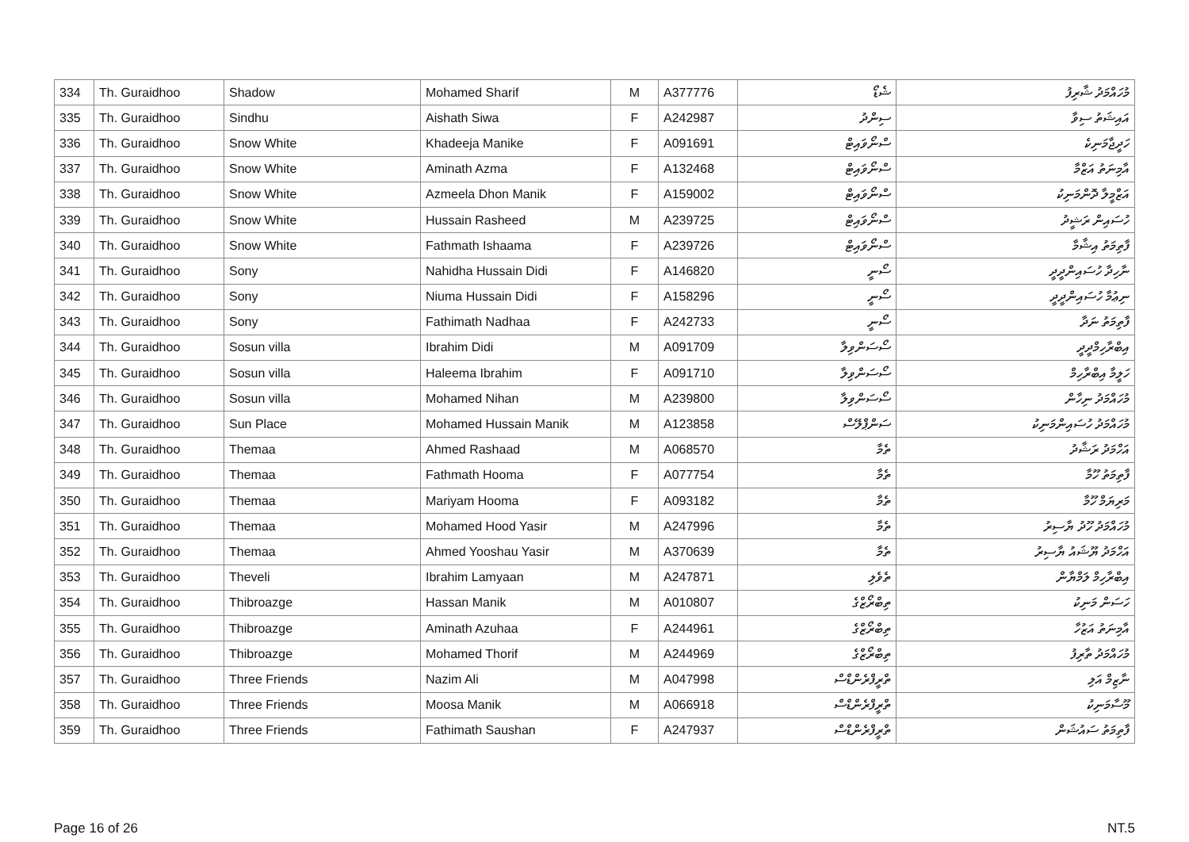| 334 | Th. Guraidhoo | Shadow | Mohamed Sharif | M | A377776 | ޝެޑޯ | މުހައްމަދު ޝާރިފު |
| 335 | Th. Guraidhoo | Sindhu | Aishath Siwa | F | A242987 | ސިންދު | އައިޝަތު ސިވާ |
| 336 | Th. Guraidhoo | Snow White | Khadeeja Manike | F | A091691 | ސްނޯވައިޓް | ހަދީޖާމަނިކެ |
| 337 | Th. Guraidhoo | Snow White | Aminath Azma | F | A132468 | ސްނޯވައިޓް | އާމިނަތު އަޒްމާ |
| 338 | Th. Guraidhoo | Snow White | Azmeela Dhon Manik | F | A159002 | ސްނޯވައިޓް | އަޒްމީލާ ދޮންމަނިކު |
| 339 | Th. Guraidhoo | Snow White | Hussain Rasheed | M | A239725 | ސްނޯވައިޓް | ހުސައިން ރަޝީދު |
| 340 | Th. Guraidhoo | Snow White | Fathmath Ishaama | F | A239726 | ސްނޯވައިޓް | ފާތިމަތު އިޝާމާ |
| 341 | Th. Guraidhoo | Sony | Nahidha Hussain Didi | F | A146820 | ސޯނީ | ނާހިދާ ހުސައިންދީދީ |
| 342 | Th. Guraidhoo | Sony | Niuma Hussain Didi | F | A158296 | ސޯނީ | ނިޢުމާ ހުސައިންދީދީ |
| 343 | Th. Guraidhoo | Sony | Fathimath Nadhaa | F | A242733 | ސޯނީ | ފާތިމަތު ނަދާ |
| 344 | Th. Guraidhoo | Sosun villa | Ibrahim Didi | M | A091709 | ސޯސަންވިލާ | އިބްރާހިމްދީދީ |
| 345 | Th. Guraidhoo | Sosun villa | Haleema Ibrahim | F | A091710 | ސޯސަންވިލާ | ހަލީމާ އިބްރާހިމް |
| 346 | Th. Guraidhoo | Sosun villa | Mohamed Nihan | M | A239800 | ސޯސަންވިލާ | މުހައްމަދު ނިހާން |
| 347 | Th. Guraidhoo | Sun Place | Mohamed Hussain Manik | M | A123858 | ސަންޕްލޭސް | މުހައްމަދު ހުސައިންމަނިކު |
| 348 | Th. Guraidhoo | Themaa | Ahmed Rashaad | M | A068570 | ތެމާ | އަހްމަދު ރަޝާދު |
| 349 | Th. Guraidhoo | Themaa | Fathmath Hooma | F | A077754 | ތެމާ | ފާތިމަތު ހޫމާ |
| 350 | Th. Guraidhoo | Themaa | Mariyam Hooma | F | A093182 | ތެމާ | މަރިޔަމް ހޫމާ |
| 351 | Th. Guraidhoo | Themaa | Mohamed Hood Yasir | M | A247996 | ތެމާ | މުހައްމަދު ހޫދު ޔާސިރު |
| 352 | Th. Guraidhoo | Themaa | Ahmed Yooshau Yasir | M | A370639 | ތެމާ | އަހްމަދު ޔޫޝައު ޔާސިރު |
| 353 | Th. Guraidhoo | Theveli | Ibrahim Lamyaan | M | A247871 | ތެވެލި | އިބްރާހިމް ލަމްޔާން |
| 354 | Th. Guraidhoo | Thibroazge | Hassan Manik | M | A010807 | ތިބްރޯޒްގެ | ހަސަން މަނިކު |
| 355 | Th. Guraidhoo | Thibroazge | Aminath Azuhaa | F | A244961 | ތިބްރޯޒްގެ | އާމިނަތު އަޒުހާ |
| 356 | Th. Guraidhoo | Thibroazge | Mohamed Thorif | M | A244969 | ތިބްރޯޒްގެ | މުހައްމަދު ތާރިފު |
| 357 | Th. Guraidhoo | Three Friends | Nazim Ali | M | A047998 | ތްރީފްރެންޑްސް | ނާޒިމް އަލި |
| 358 | Th. Guraidhoo | Three Friends | Moosa Manik | M | A066918 | ތްރީފްރެންޑްސް | މޫސާމަނިކު |
| 359 | Th. Guraidhoo | Three Friends | Fathimath Saushan | F | A247937 | ތްރީފްރެންޑްސް | ފާތިމަތު ސައުޝަން |
Page 16 of 26 NT.5